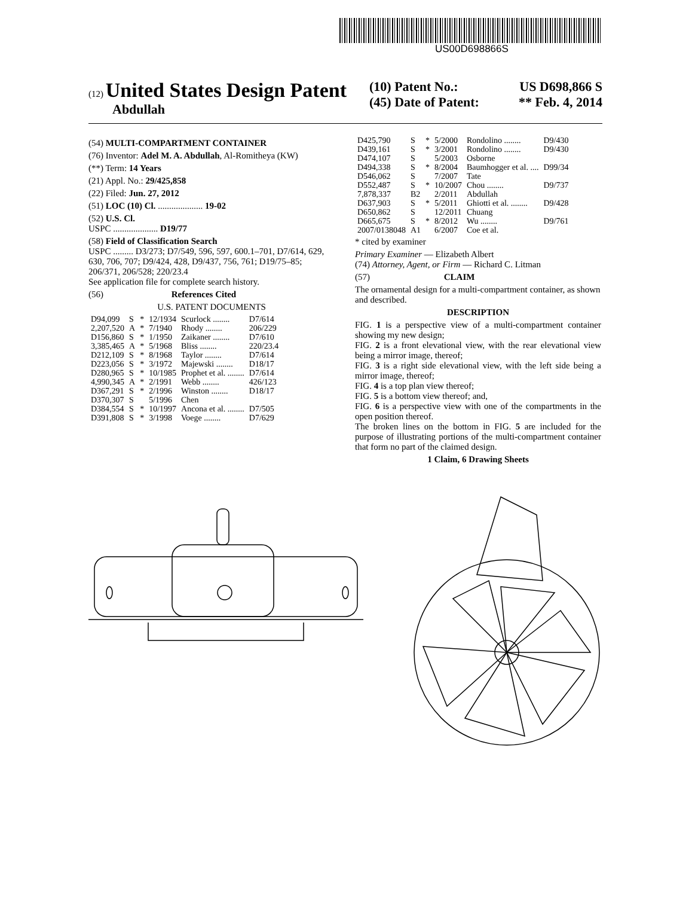US00D698866S
(12) United States Design Patent
Abdullah
(10) Patent No.: US D698,866 S
(45) Date of Patent: ** Feb. 4, 2014
(54) MULTI-COMPARTMENT CONTAINER
(76) Inventor: Adel M. A. Abdullah, Al-Romitheya (KW)
(**) Term: 14 Years
(21) Appl. No.: 29/425,858
(22) Filed: Jun. 27, 2012
(51) LOC (10) Cl. .................... 19-02
(52) U.S. Cl.
USPC .................... D19/77
(58) Field of Classification Search
USPC ......... D3/273; D7/549, 596, 597, 600.1–701, D7/614, 629, 630, 706, 707; D9/424, 428, D9/437, 756, 761; D19/75–85; 206/371, 206/528; 220/23.4
See application file for complete search history.
(56) References Cited
U.S. PATENT DOCUMENTS
| D94,099 | S | * | 12/1934 | Scurlock ........ | D7/614 |
| 2,207,520 | A | * | 7/1940 | Rhody ........ | 206/229 |
| D156,860 | S | * | 1/1950 | Zaikaner ........ | D7/610 |
| 3,385,465 | A | * | 5/1968 | Bliss ........ | 220/23.4 |
| D212,109 | S | * | 8/1968 | Taylor ........ | D7/614 |
| D223,056 | S | * | 3/1972 | Majewski ........ | D18/17 |
| D280,965 | S | * | 10/1985 | Prophet et al. ........ | D7/614 |
| 4,990,345 | A | * | 2/1991 | Webb ........ | 426/123 |
| D367,291 | S | * | 2/1996 | Winston ........ | D18/17 |
| D370,307 | S | | 5/1996 | Chen | |
| D384,554 | S | * | 10/1997 | Ancona et al. ........ | D7/505 |
| D391,808 | S | * | 3/1998 | Voege ........ | D7/629 |
| D425,790 | S | * | 5/2000 | Rondolino ........ | D9/430 |
| D439,161 | S | * | 3/2001 | Rondolino ........ | D9/430 |
| D474,107 | S | | 5/2003 | Osborne | |
| D494,338 | S | * | 8/2004 | Baumhogger et al. .... | D99/34 |
| D546,062 | S | | 7/2007 | Tate | |
| D552,487 | S | * | 10/2007 | Chou ........ | D9/737 |
| 7,878,337 | B2 | | 2/2011 | Abdullah | |
| D637,903 | S | * | 5/2011 | Ghiotti et al. ........ | D9/428 |
| D650,862 | S | | 12/2011 | Chuang | |
| D665,675 | S | * | 8/2012 | Wu ........ | D9/761 |
| 2007/0138048 | A1 | | 6/2007 | Coe et al. | |
* cited by examiner
Primary Examiner — Elizabeth Albert
(74) Attorney, Agent, or Firm — Richard C. Litman
(57) CLAIM
The ornamental design for a multi-compartment container, as shown and described.
DESCRIPTION
FIG. 1 is a perspective view of a multi-compartment container showing my new design;
FIG. 2 is a front elevational view, with the rear elevational view being a mirror image, thereof;
FIG. 3 is a right side elevational view, with the left side being a mirror image, thereof;
FIG. 4 is a top plan view thereof;
FIG. 5 is a bottom view thereof; and,
FIG. 6 is a perspective view with one of the compartments in the open position thereof.
The broken lines on the bottom in FIG. 5 are included for the purpose of illustrating portions of the multi-compartment container that form no part of the claimed design.
1 Claim, 6 Drawing Sheets